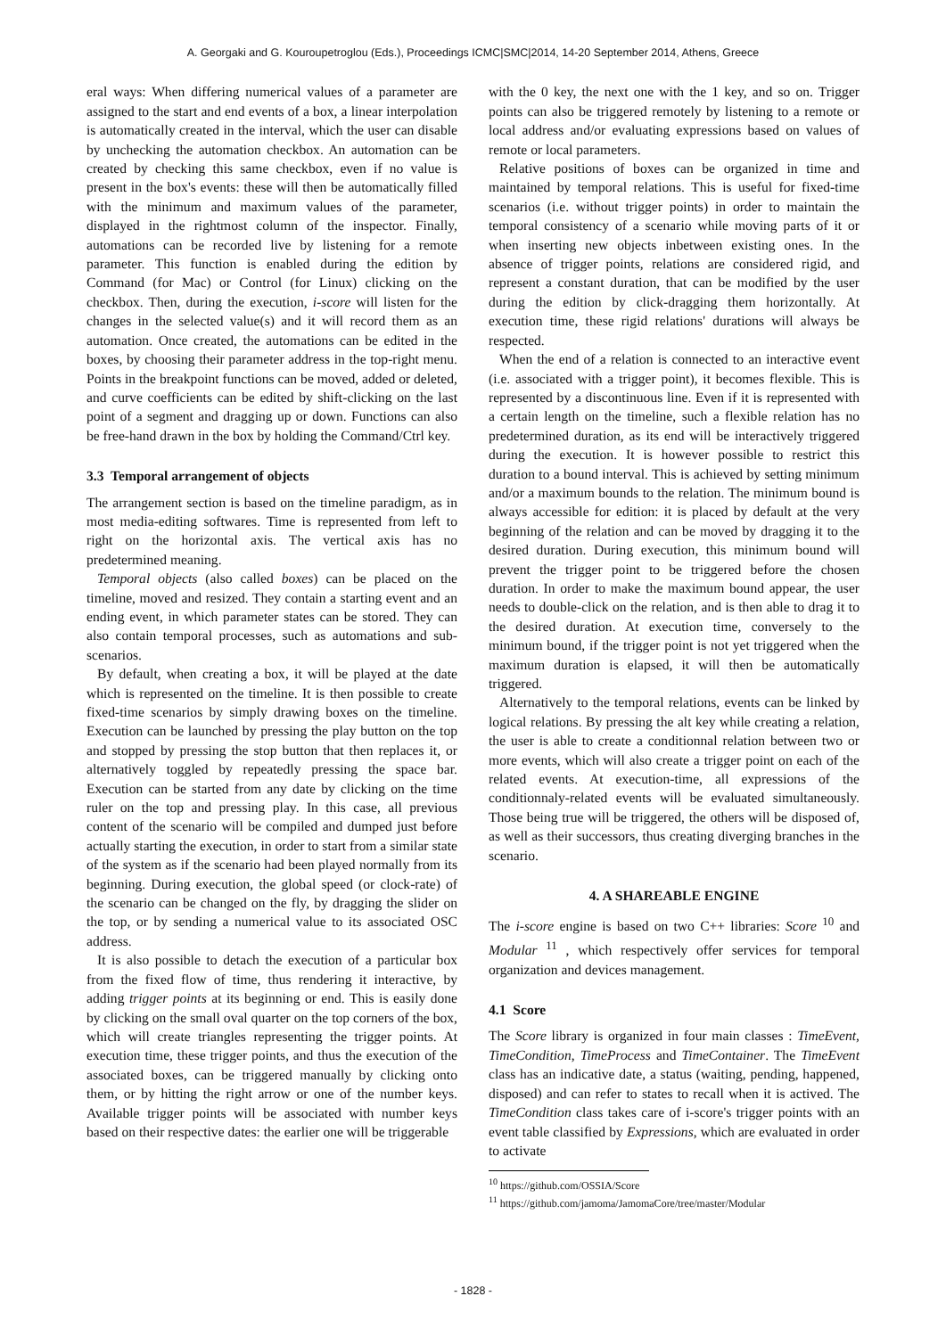A. Georgaki and G. Kouroupetroglou (Eds.), Proceedings ICMC|SMC|2014, 14-20 September 2014, Athens, Greece
eral ways: When differing numerical values of a parameter are assigned to the start and end events of a box, a linear interpolation is automatically created in the interval, which the user can disable by unchecking the automation checkbox. An automation can be created by checking this same checkbox, even if no value is present in the box's events: these will then be automatically filled with the minimum and maximum values of the parameter, displayed in the rightmost column of the inspector. Finally, automations can be recorded live by listening for a remote parameter. This function is enabled during the edition by Command (for Mac) or Control (for Linux) clicking on the checkbox. Then, during the execution, i-score will listen for the changes in the selected value(s) and it will record them as an automation. Once created, the automations can be edited in the boxes, by choosing their parameter address in the top-right menu. Points in the breakpoint functions can be moved, added or deleted, and curve coefficients can be edited by shift-clicking on the last point of a segment and dragging up or down. Functions can also be free-hand drawn in the box by holding the Command/Ctrl key.
3.3 Temporal arrangement of objects
The arrangement section is based on the timeline paradigm, as in most media-editing softwares. Time is represented from left to right on the horizontal axis. The vertical axis has no predetermined meaning.
Temporal objects (also called boxes) can be placed on the timeline, moved and resized. They contain a starting event and an ending event, in which parameter states can be stored. They can also contain temporal processes, such as automations and sub-scenarios.
By default, when creating a box, it will be played at the date which is represented on the timeline. It is then possible to create fixed-time scenarios by simply drawing boxes on the timeline. Execution can be launched by pressing the play button on the top and stopped by pressing the stop button that then replaces it, or alternatively toggled by repeatedly pressing the space bar. Execution can be started from any date by clicking on the time ruler on the top and pressing play. In this case, all previous content of the scenario will be compiled and dumped just before actually starting the execution, in order to start from a similar state of the system as if the scenario had been played normally from its beginning. During execution, the global speed (or clock-rate) of the scenario can be changed on the fly, by dragging the slider on the top, or by sending a numerical value to its associated OSC address.
It is also possible to detach the execution of a particular box from the fixed flow of time, thus rendering it interactive, by adding trigger points at its beginning or end. This is easily done by clicking on the small oval quarter on the top corners of the box, which will create triangles representing the trigger points. At execution time, these trigger points, and thus the execution of the associated boxes, can be triggered manually by clicking onto them, or by hitting the right arrow or one of the number keys. Available trigger points will be associated with number keys based on their respective dates: the earlier one will be triggerable
with the 0 key, the next one with the 1 key, and so on. Trigger points can also be triggered remotely by listening to a remote or local address and/or evaluating expressions based on values of remote or local parameters.
Relative positions of boxes can be organized in time and maintained by temporal relations. This is useful for fixed-time scenarios (i.e. without trigger points) in order to maintain the temporal consistency of a scenario while moving parts of it or when inserting new objects inbetween existing ones. In the absence of trigger points, relations are considered rigid, and represent a constant duration, that can be modified by the user during the edition by click-dragging them horizontally. At execution time, these rigid relations' durations will always be respected.
When the end of a relation is connected to an interactive event (i.e. associated with a trigger point), it becomes flexible. This is represented by a discontinuous line. Even if it is represented with a certain length on the timeline, such a flexible relation has no predetermined duration, as its end will be interactively triggered during the execution. It is however possible to restrict this duration to a bound interval. This is achieved by setting minimum and/or a maximum bounds to the relation. The minimum bound is always accessible for edition: it is placed by default at the very beginning of the relation and can be moved by dragging it to the desired duration. During execution, this minimum bound will prevent the trigger point to be triggered before the chosen duration. In order to make the maximum bound appear, the user needs to double-click on the relation, and is then able to drag it to the desired duration. At execution time, conversely to the minimum bound, if the trigger point is not yet triggered when the maximum duration is elapsed, it will then be automatically triggered.
Alternatively to the temporal relations, events can be linked by logical relations. By pressing the alt key while creating a relation, the user is able to create a conditionnal relation between two or more events, which will also create a trigger point on each of the related events. At execution-time, all expressions of the conditionnaly-related events will be evaluated simultaneously. Those being true will be triggered, the others will be disposed of, as well as their successors, thus creating diverging branches in the scenario.
4. A SHAREABLE ENGINE
The i-score engine is based on two C++ libraries: Score <sup>10</sup> and Modular <sup>11</sup> , which respectively offer services for temporal organization and devices management.
4.1 Score
The Score library is organized in four main classes : TimeEvent, TimeCondition, TimeProcess and TimeContainer. The TimeEvent class has an indicative date, a status (waiting, pending, happened, disposed) and can refer to states to recall when it is actived. The TimeCondition class takes care of i-score's trigger points with an event table classified by Expressions, which are evaluated in order to activate
<sup>10</sup> https://github.com/OSSIA/Score
<sup>11</sup> https://github.com/jamoma/JamomaCore/tree/master/Modular
- 1828 -